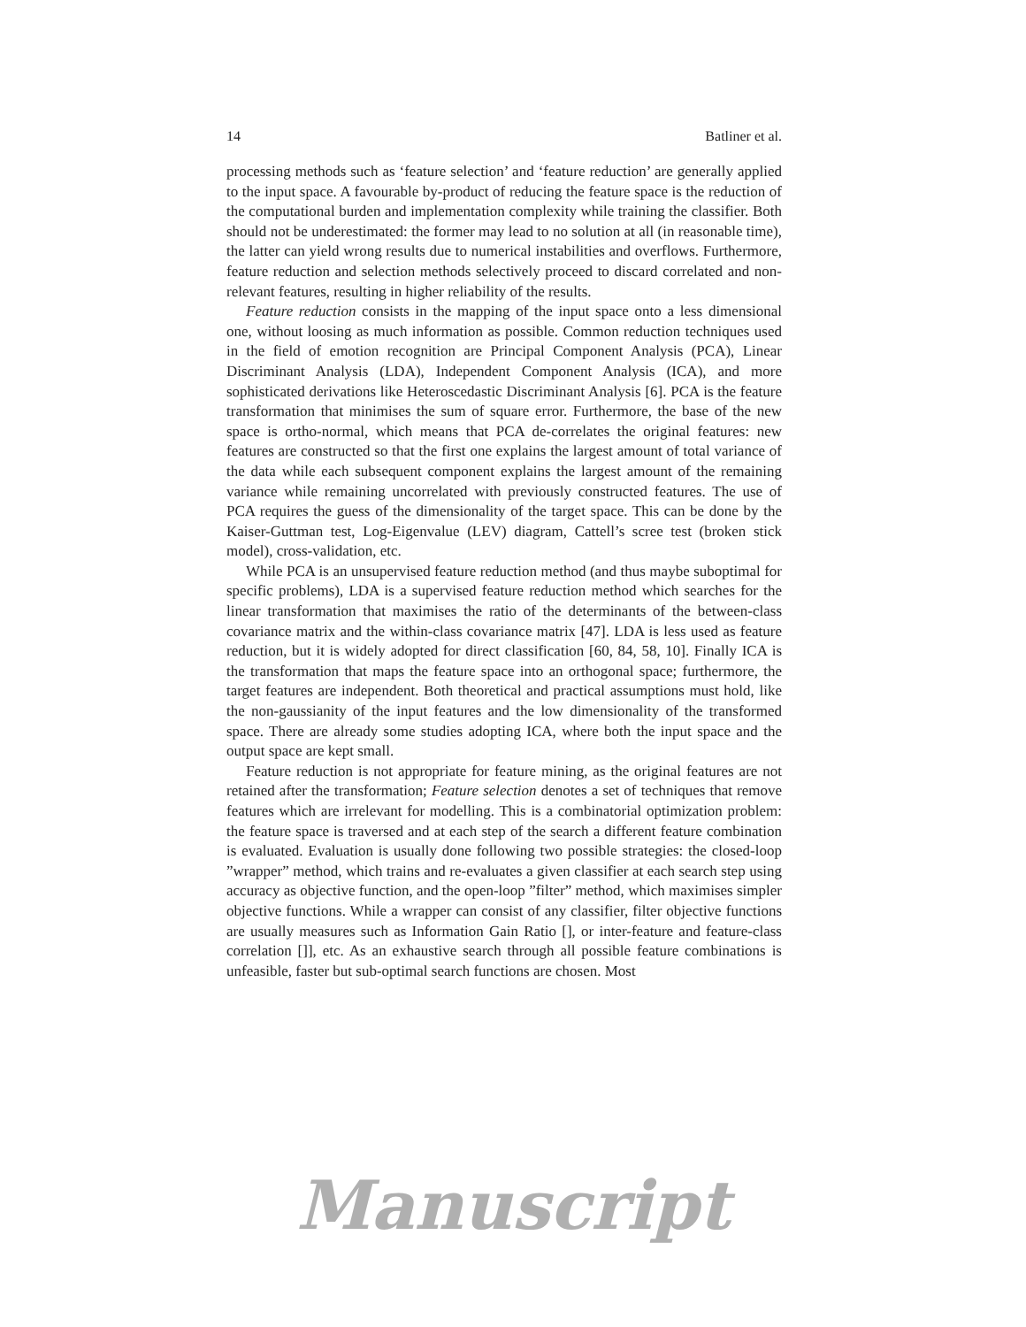14 Batliner et al.
processing methods such as ‘feature selection’ and ‘feature reduction’ are generally applied to the input space. A favourable by-product of reducing the feature space is the reduction of the computational burden and implementation complexity while training the classifier. Both should not be underestimated: the former may lead to no solution at all (in reasonable time), the latter can yield wrong results due to numerical instabilities and overflows. Furthermore, feature reduction and selection methods selectively proceed to discard correlated and non-relevant features, resulting in higher reliability of the results.
Feature reduction consists in the mapping of the input space onto a less dimensional one, without loosing as much information as possible. Common reduction techniques used in the field of emotion recognition are Principal Component Analysis (PCA), Linear Discriminant Analysis (LDA), Independent Component Analysis (ICA), and more sophisticated derivations like Heteroscedastic Discriminant Analysis [6]. PCA is the feature transformation that minimises the sum of square error. Furthermore, the base of the new space is ortho-normal, which means that PCA de-correlates the original features: new features are constructed so that the first one explains the largest amount of total variance of the data while each subsequent component explains the largest amount of the remaining variance while remaining uncorrelated with previously constructed features. The use of PCA requires the guess of the dimensionality of the target space. This can be done by the Kaiser-Guttman test, Log-Eigenvalue (LEV) diagram, Cattell’s scree test (broken stick model), cross-validation, etc.
While PCA is an unsupervised feature reduction method (and thus maybe suboptimal for specific problems), LDA is a supervised feature reduction method which searches for the linear transformation that maximises the ratio of the determinants of the between-class covariance matrix and the within-class covariance matrix [47]. LDA is less used as feature reduction, but it is widely adopted for direct classification [60, 84, 58, 10]. Finally ICA is the transformation that maps the feature space into an orthogonal space; furthermore, the target features are independent. Both theoretical and practical assumptions must hold, like the non-gaussianity of the input features and the low dimensionality of the transformed space. There are already some studies adopting ICA, where both the input space and the output space are kept small.
Feature reduction is not appropriate for feature mining, as the original features are not retained after the transformation; Feature selection denotes a set of techniques that remove features which are irrelevant for modelling. This is a combinatorial optimization problem: the feature space is traversed and at each step of the search a different feature combination is evaluated. Evaluation is usually done following two possible strategies: the closed-loop ”wrapper” method, which trains and re-evaluates a given classifier at each search step using accuracy as objective function, and the open-loop ”filter” method, which maximises simpler objective functions. While a wrapper can consist of any classifier, filter objective functions are usually measures such as Information Gain Ratio [], or inter-feature and feature-class correlation []], etc. As an exhaustive search through all possible feature combinations is unfeasible, faster but sub-optimal search functions are chosen. Most
Manuscript